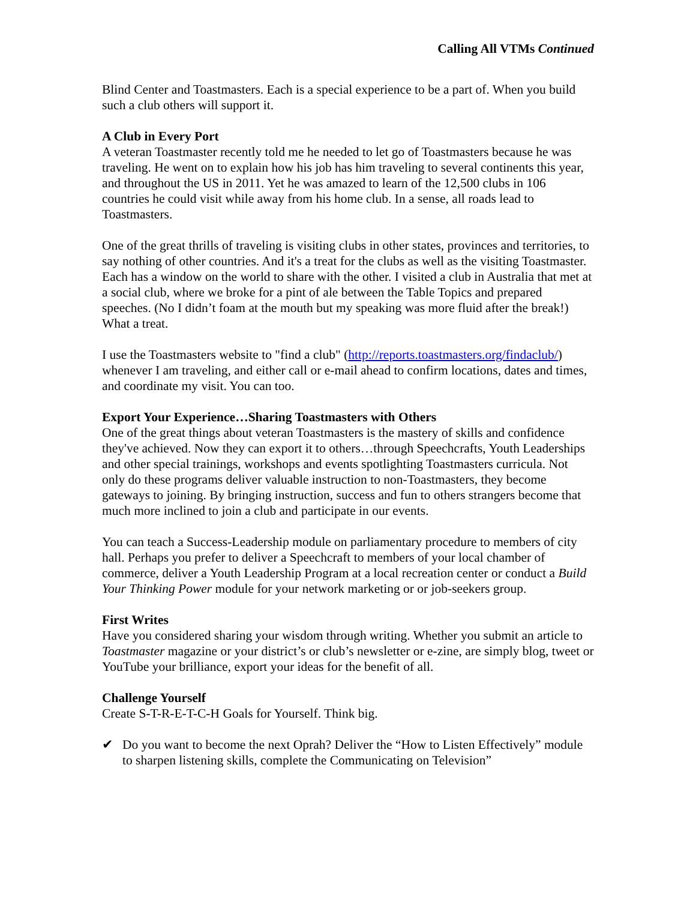Calling All VTMs Continued
Blind Center and Toastmasters. Each is a special experience to be a part of. When you build such a club others will support it.
A Club in Every Port
A veteran Toastmaster recently told me he needed to let go of Toastmasters because he was traveling. He went on to explain how his job has him traveling to several continents this year, and throughout the US in 2011. Yet he was amazed to learn of the 12,500 clubs in 106 countries he could visit while away from his home club. In a sense, all roads lead to Toastmasters.
One of the great thrills of traveling is visiting clubs in other states, provinces and territories, to say nothing of other countries. And it's a treat for the clubs as well as the visiting Toastmaster. Each has a window on the world to share with the other. I visited a club in Australia that met at a social club, where we broke for a pint of ale between the Table Topics and prepared speeches. (No I didn’t foam at the mouth but my speaking was more fluid after the break!) What a treat.
I use the Toastmasters website to "find a club" (http://reports.toastmasters.org/findaclub/) whenever I am traveling, and either call or e-mail ahead to confirm locations, dates and times, and coordinate my visit. You can too.
Export Your Experience…Sharing Toastmasters with Others
One of the great things about veteran Toastmasters is the mastery of skills and confidence they've achieved. Now they can export it to others…through Speechcrafts, Youth Leaderships and other special trainings, workshops and events spotlighting Toastmasters curricula. Not only do these programs deliver valuable instruction to non-Toastmasters, they become gateways to joining. By bringing instruction, success and fun to others strangers become that much more inclined to join a club and participate in our events.
You can teach a Success-Leadership module on parliamentary procedure to members of city hall. Perhaps you prefer to deliver a Speechcraft to members of your local chamber of commerce, deliver a Youth Leadership Program at a local recreation center or conduct a Build Your Thinking Power module for your network marketing or or job-seekers group.
First Writes
Have you considered sharing your wisdom through writing. Whether you submit an article to Toastmaster magazine or your district’s or club’s newsletter or e-zine, are simply blog, tweet or YouTube your brilliance, export your ideas for the benefit of all.
Challenge Yourself
Create S-T-R-E-T-C-H Goals for Yourself. Think big.
✔ Do you want to become the next Oprah? Deliver the “How to Listen Effectively” module to sharpen listening skills, complete the Communicating on Television”